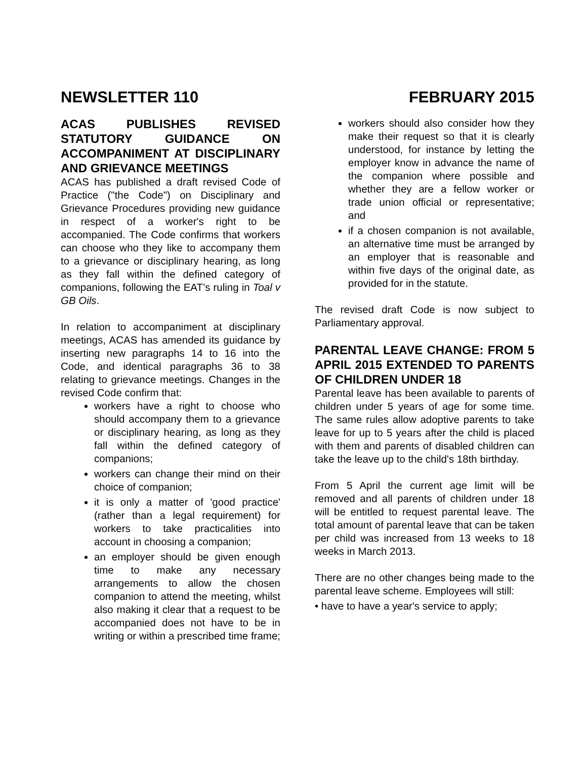NEWSLETTER 110 FEBRUARY 2015
ACAS PUBLISHES REVISED STATUTORY GUIDANCE ON ACCOMPANIMENT AT DISCIPLINARY AND GRIEVANCE MEETINGS
ACAS has published a draft revised Code of Practice ("the Code") on Disciplinary and Grievance Procedures providing new guidance in respect of a worker's right to be accompanied. The Code confirms that workers can choose who they like to accompany them to a grievance or disciplinary hearing, as long as they fall within the defined category of companions, following the EAT’s ruling in Toal v GB Oils.
In relation to accompaniment at disciplinary meetings, ACAS has amended its guidance by inserting new paragraphs 14 to 16 into the Code, and identical paragraphs 36 to 38 relating to grievance meetings. Changes in the revised Code confirm that:
workers have a right to choose who should accompany them to a grievance or disciplinary hearing, as long as they fall within the defined category of companions;
workers can change their mind on their choice of companion;
it is only a matter of 'good practice' (rather than a legal requirement) for workers to take practicalities into account in choosing a companion;
an employer should be given enough time to make any necessary arrangements to allow the chosen companion to attend the meeting, whilst also making it clear that a request to be accompanied does not have to be in writing or within a prescribed time frame;
workers should also consider how they make their request so that it is clearly understood, for instance by letting the employer know in advance the name of the companion where possible and whether they are a fellow worker or trade union official or representative; and
if a chosen companion is not available, an alternative time must be arranged by an employer that is reasonable and within five days of the original date, as provided for in the statute.
The revised draft Code is now subject to Parliamentary approval.
PARENTAL LEAVE CHANGE: FROM 5 APRIL 2015 EXTENDED TO PARENTS OF CHILDREN UNDER 18
Parental leave has been available to parents of children under 5 years of age for some time. The same rules allow adoptive parents to take leave for up to 5 years after the child is placed with them and parents of disabled children can take the leave up to the child's 18th birthday.
From 5 April the current age limit will be removed and all parents of children under 18 will be entitled to request parental leave. The total amount of parental leave that can be taken per child was increased from 13 weeks to 18 weeks in March 2013.
There are no other changes being made to the parental leave scheme. Employees will still:
• have to have a year's service to apply;